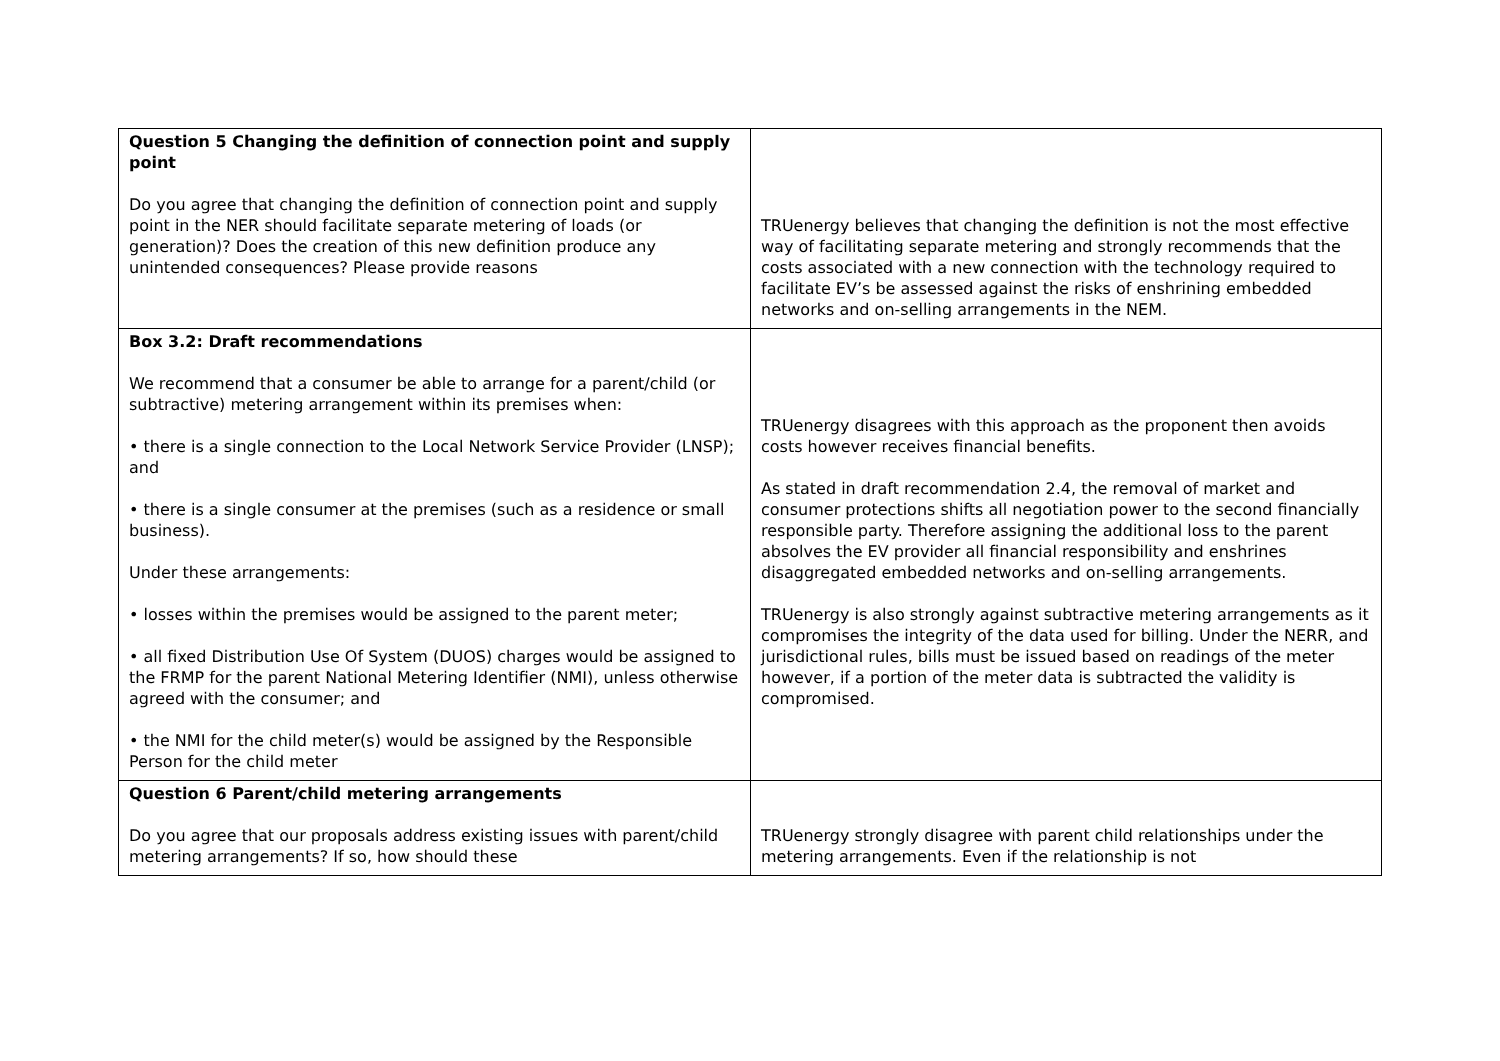| Question 5 Changing the definition of connection point and supply point Do you agree that changing the definition of connection point and supply point in the NER should facilitate separate metering of loads (or generation)? Does the creation of this new definition produce any unintended consequences? Please provide reasons | TRUenergy believes that changing the definition is not the most effective way of facilitating separate metering and strongly recommends that the costs associated with a new connection with the technology required to facilitate EV’s be assessed against the risks of enshrining embedded networks and on-selling arrangements in the NEM. |
| Box 3.2: Draft recommendations We recommend that a consumer be able to arrange for a parent/child (or subtractive) metering arrangement within its premises when: • there is a single connection to the Local Network Service Provider (LNSP); and • there is a single consumer at the premises (such as a residence or small business). Under these arrangements: • losses within the premises would be assigned to the parent meter; • all fixed Distribution Use Of System (DUOS) charges would be assigned to the FRMP for the parent National Metering Identifier (NMI), unless otherwise agreed with the consumer; and • the NMI for the child meter(s) would be assigned by the Responsible Person for the child meter | TRUenergy disagrees with this approach as the proponent then avoids costs however receives financial benefits. As stated in draft recommendation 2.4, the removal of market and consumer protections shifts all negotiation power to the second financially responsible party. Therefore assigning the additional loss to the parent absolves the EV provider all financial responsibility and enshrines disaggregated embedded networks and on-selling arrangements. TRUenergy is also strongly against subtractive metering arrangements as it compromises the integrity of the data used for billing. Under the NERR, and jurisdictional rules, bills must be issued based on readings of the meter however, if a portion of the meter data is subtracted the validity is compromised. |
| Question 6 Parent/child metering arrangements Do you agree that our proposals address existing issues with parent/child metering arrangements? If so, how should these | TRUenergy strongly disagree with parent child relationships under the metering arrangements. Even if the relationship is not |